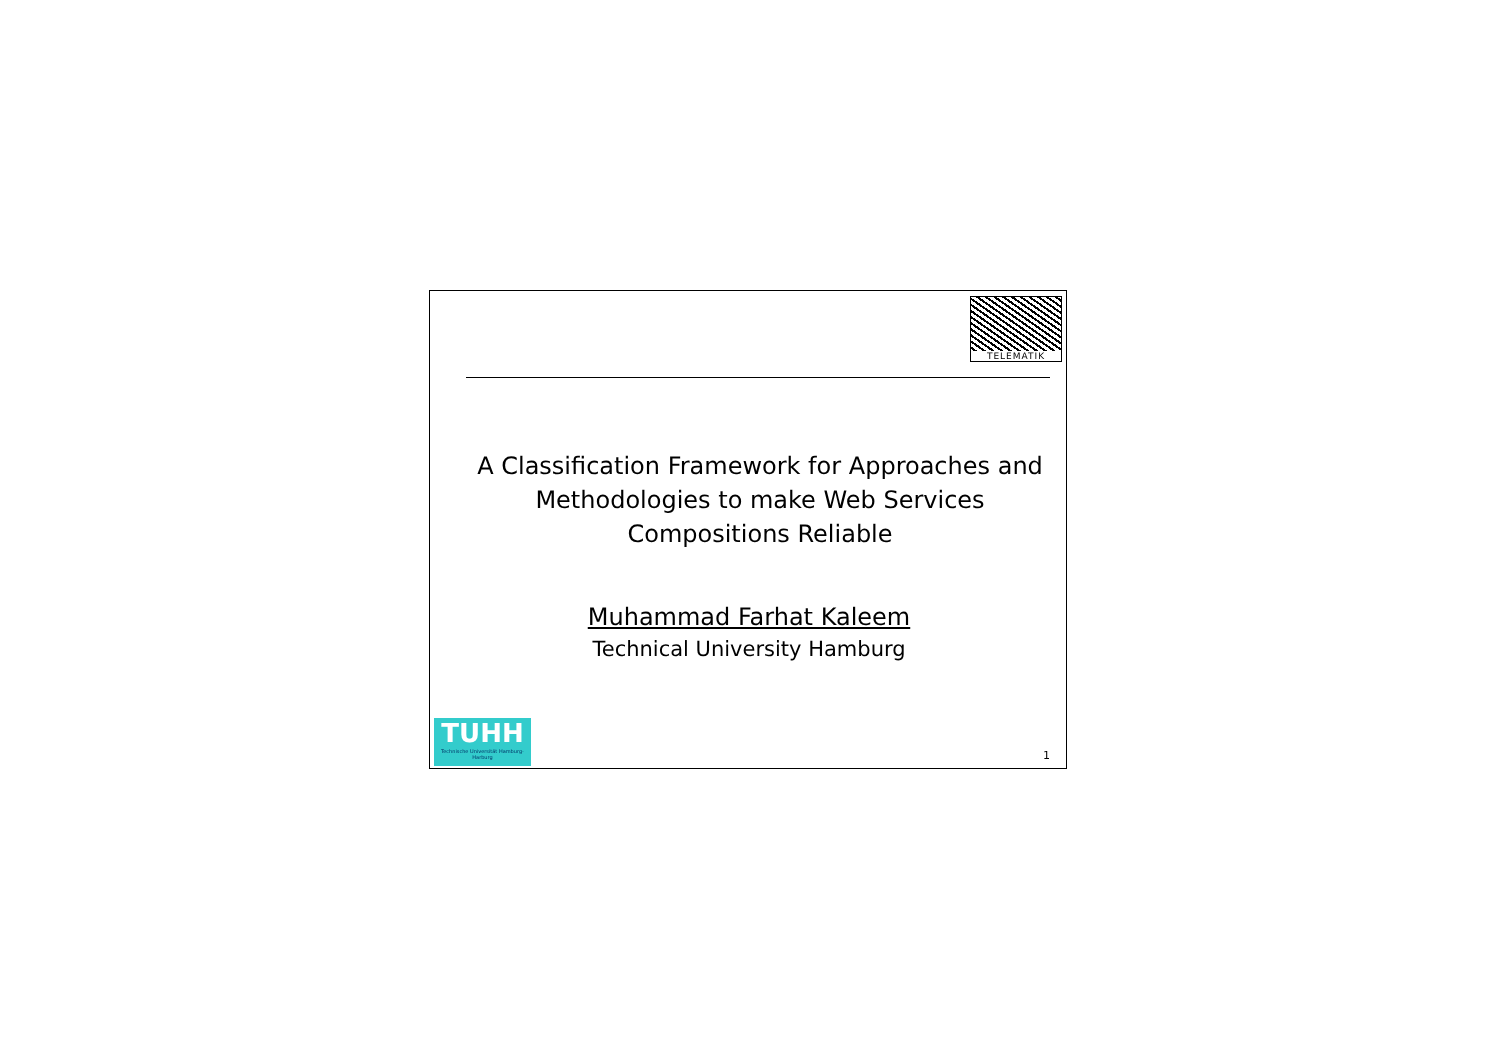TELEMATIK
A Classification Framework for Approaches and Methodologies to make Web Services Compositions Reliable
Muhammad Farhat Kaleem
Technical University Hamburg
TUHH
Technische Universität Hamburg-Harburg
1